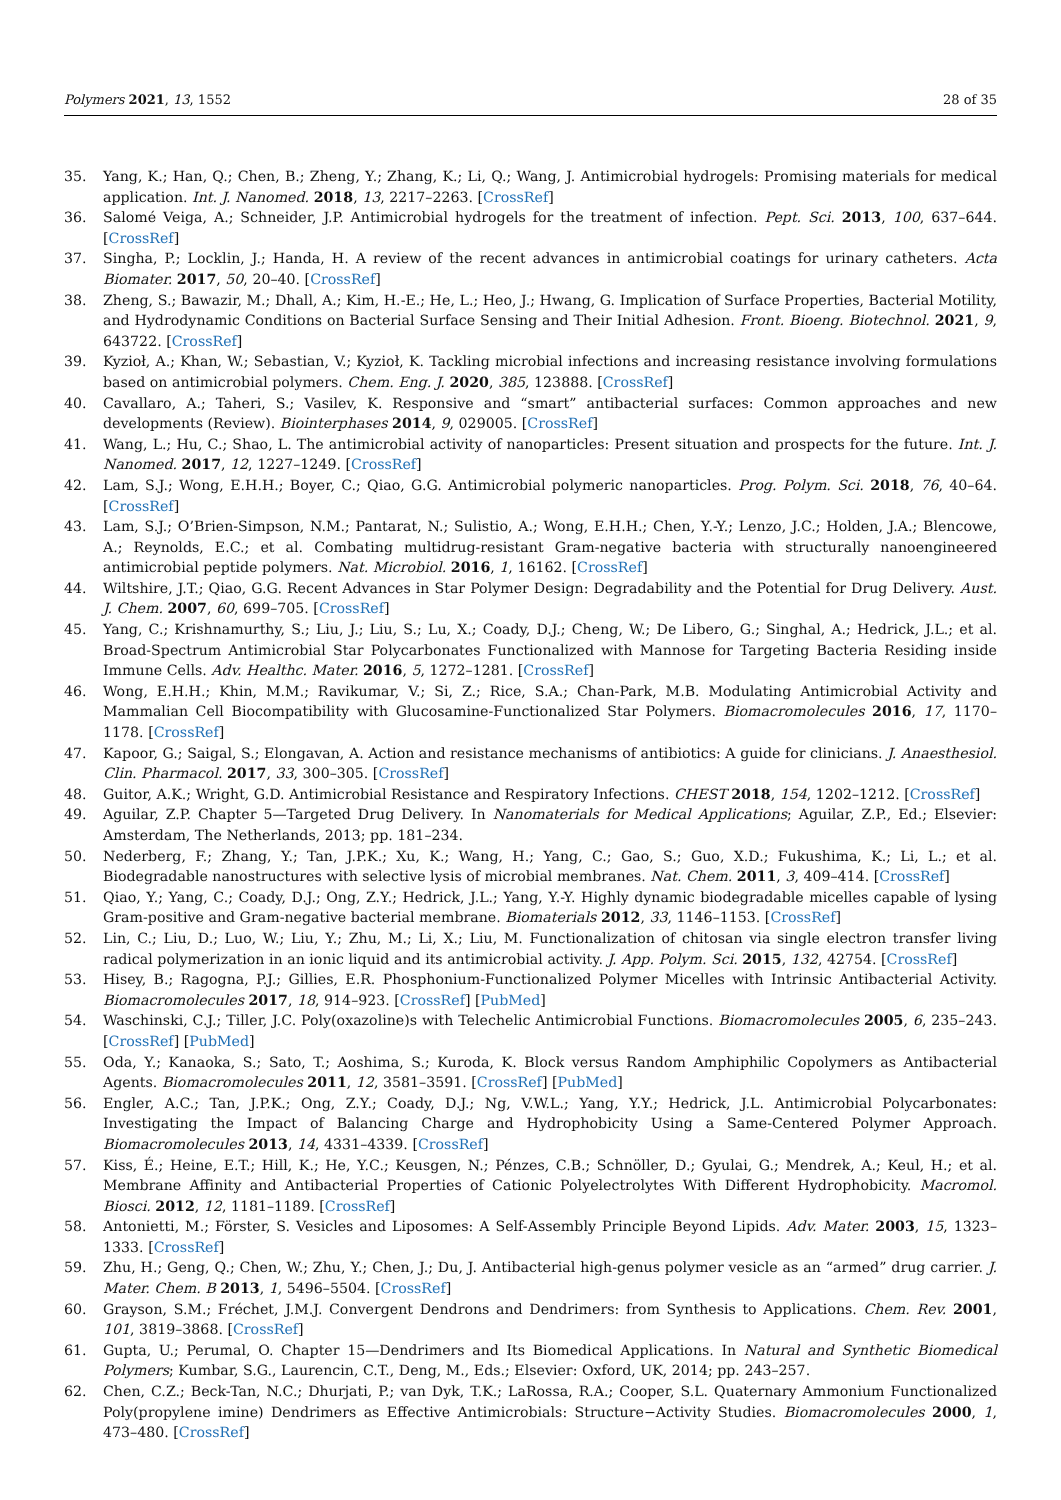Polymers 2021, 13, 1552 28 of 35
35. Yang, K.; Han, Q.; Chen, B.; Zheng, Y.; Zhang, K.; Li, Q.; Wang, J. Antimicrobial hydrogels: Promising materials for medical application. Int. J. Nanomed. 2018, 13, 2217–2263. [CrossRef]
36. Salomé Veiga, A.; Schneider, J.P. Antimicrobial hydrogels for the treatment of infection. Pept. Sci. 2013, 100, 637–644. [CrossRef]
37. Singha, P.; Locklin, J.; Handa, H. A review of the recent advances in antimicrobial coatings for urinary catheters. Acta Biomater. 2017, 50, 20–40. [CrossRef]
38. Zheng, S.; Bawazir, M.; Dhall, A.; Kim, H.-E.; He, L.; Heo, J.; Hwang, G. Implication of Surface Properties, Bacterial Motility, and Hydrodynamic Conditions on Bacterial Surface Sensing and Their Initial Adhesion. Front. Bioeng. Biotechnol. 2021, 9, 643722. [CrossRef]
39. Kyzioł, A.; Khan, W.; Sebastian, V.; Kyzioł, K. Tackling microbial infections and increasing resistance involving formulations based on antimicrobial polymers. Chem. Eng. J. 2020, 385, 123888. [CrossRef]
40. Cavallaro, A.; Taheri, S.; Vasilev, K. Responsive and “smart” antibacterial surfaces: Common approaches and new developments (Review). Biointerphases 2014, 9, 029005. [CrossRef]
41. Wang, L.; Hu, C.; Shao, L. The antimicrobial activity of nanoparticles: Present situation and prospects for the future. Int. J. Nanomed. 2017, 12, 1227–1249. [CrossRef]
42. Lam, S.J.; Wong, E.H.H.; Boyer, C.; Qiao, G.G. Antimicrobial polymeric nanoparticles. Prog. Polym. Sci. 2018, 76, 40–64. [CrossRef]
43. Lam, S.J.; O’Brien-Simpson, N.M.; Pantarat, N.; Sulistio, A.; Wong, E.H.H.; Chen, Y.-Y.; Lenzo, J.C.; Holden, J.A.; Blencowe, A.; Reynolds, E.C.; et al. Combating multidrug-resistant Gram-negative bacteria with structurally nanoengineered antimicrobial peptide polymers. Nat. Microbiol. 2016, 1, 16162. [CrossRef]
44. Wiltshire, J.T.; Qiao, G.G. Recent Advances in Star Polymer Design: Degradability and the Potential for Drug Delivery. Aust. J. Chem. 2007, 60, 699–705. [CrossRef]
45. Yang, C.; Krishnamurthy, S.; Liu, J.; Liu, S.; Lu, X.; Coady, D.J.; Cheng, W.; De Libero, G.; Singhal, A.; Hedrick, J.L.; et al. Broad-Spectrum Antimicrobial Star Polycarbonates Functionalized with Mannose for Targeting Bacteria Residing inside Immune Cells. Adv. Healthc. Mater. 2016, 5, 1272–1281. [CrossRef]
46. Wong, E.H.H.; Khin, M.M.; Ravikumar, V.; Si, Z.; Rice, S.A.; Chan-Park, M.B. Modulating Antimicrobial Activity and Mammalian Cell Biocompatibility with Glucosamine-Functionalized Star Polymers. Biomacromolecules 2016, 17, 1170–1178. [CrossRef]
47. Kapoor, G.; Saigal, S.; Elongavan, A. Action and resistance mechanisms of antibiotics: A guide for clinicians. J. Anaesthesiol. Clin. Pharmacol. 2017, 33, 300–305. [CrossRef]
48. Guitor, A.K.; Wright, G.D. Antimicrobial Resistance and Respiratory Infections. CHEST 2018, 154, 1202–1212. [CrossRef]
49. Aguilar, Z.P. Chapter 5—Targeted Drug Delivery. In Nanomaterials for Medical Applications; Aguilar, Z.P., Ed.; Elsevier: Amsterdam, The Netherlands, 2013; pp. 181–234.
50. Nederberg, F.; Zhang, Y.; Tan, J.P.K.; Xu, K.; Wang, H.; Yang, C.; Gao, S.; Guo, X.D.; Fukushima, K.; Li, L.; et al. Biodegradable nanostructures with selective lysis of microbial membranes. Nat. Chem. 2011, 3, 409–414. [CrossRef]
51. Qiao, Y.; Yang, C.; Coady, D.J.; Ong, Z.Y.; Hedrick, J.L.; Yang, Y.-Y. Highly dynamic biodegradable micelles capable of lysing Gram-positive and Gram-negative bacterial membrane. Biomaterials 2012, 33, 1146–1153. [CrossRef]
52. Lin, C.; Liu, D.; Luo, W.; Liu, Y.; Zhu, M.; Li, X.; Liu, M. Functionalization of chitosan via single electron transfer living radical polymerization in an ionic liquid and its antimicrobial activity. J. App. Polym. Sci. 2015, 132, 42754. [CrossRef]
53. Hisey, B.; Ragogna, P.J.; Gillies, E.R. Phosphonium-Functionalized Polymer Micelles with Intrinsic Antibacterial Activity. Biomacromolecules 2017, 18, 914–923. [CrossRef] [PubMed]
54. Waschinski, C.J.; Tiller, J.C. Poly(oxazoline)s with Telechelic Antimicrobial Functions. Biomacromolecules 2005, 6, 235–243. [CrossRef] [PubMed]
55. Oda, Y.; Kanaoka, S.; Sato, T.; Aoshima, S.; Kuroda, K. Block versus Random Amphiphilic Copolymers as Antibacterial Agents. Biomacromolecules 2011, 12, 3581–3591. [CrossRef] [PubMed]
56. Engler, A.C.; Tan, J.P.K.; Ong, Z.Y.; Coady, D.J.; Ng, V.W.L.; Yang, Y.Y.; Hedrick, J.L. Antimicrobial Polycarbonates: Investigating the Impact of Balancing Charge and Hydrophobicity Using a Same-Centered Polymer Approach. Biomacromolecules 2013, 14, 4331–4339. [CrossRef]
57. Kiss, É.; Heine, E.T.; Hill, K.; He, Y.C.; Keusgen, N.; Pénzes, C.B.; Schnöller, D.; Gyulai, G.; Mendrek, A.; Keul, H.; et al. Membrane Affinity and Antibacterial Properties of Cationic Polyelectrolytes With Different Hydrophobicity. Macromol. Biosci. 2012, 12, 1181–1189. [CrossRef]
58. Antonietti, M.; Förster, S. Vesicles and Liposomes: A Self-Assembly Principle Beyond Lipids. Adv. Mater. 2003, 15, 1323–1333. [CrossRef]
59. Zhu, H.; Geng, Q.; Chen, W.; Zhu, Y.; Chen, J.; Du, J. Antibacterial high-genus polymer vesicle as an “armed” drug carrier. J. Mater. Chem. B 2013, 1, 5496–5504. [CrossRef]
60. Grayson, S.M.; Fréchet, J.M.J. Convergent Dendrons and Dendrimers: from Synthesis to Applications. Chem. Rev. 2001, 101, 3819–3868. [CrossRef]
61. Gupta, U.; Perumal, O. Chapter 15—Dendrimers and Its Biomedical Applications. In Natural and Synthetic Biomedical Polymers; Kumbar, S.G., Laurencin, C.T., Deng, M., Eds.; Elsevier: Oxford, UK, 2014; pp. 243–257.
62. Chen, C.Z.; Beck-Tan, N.C.; Dhurjati, P.; van Dyk, T.K.; LaRossa, R.A.; Cooper, S.L. Quaternary Ammonium Functionalized Poly(propylene imine) Dendrimers as Effective Antimicrobials: Structure−Activity Studies. Biomacromolecules 2000, 1, 473–480. [CrossRef]